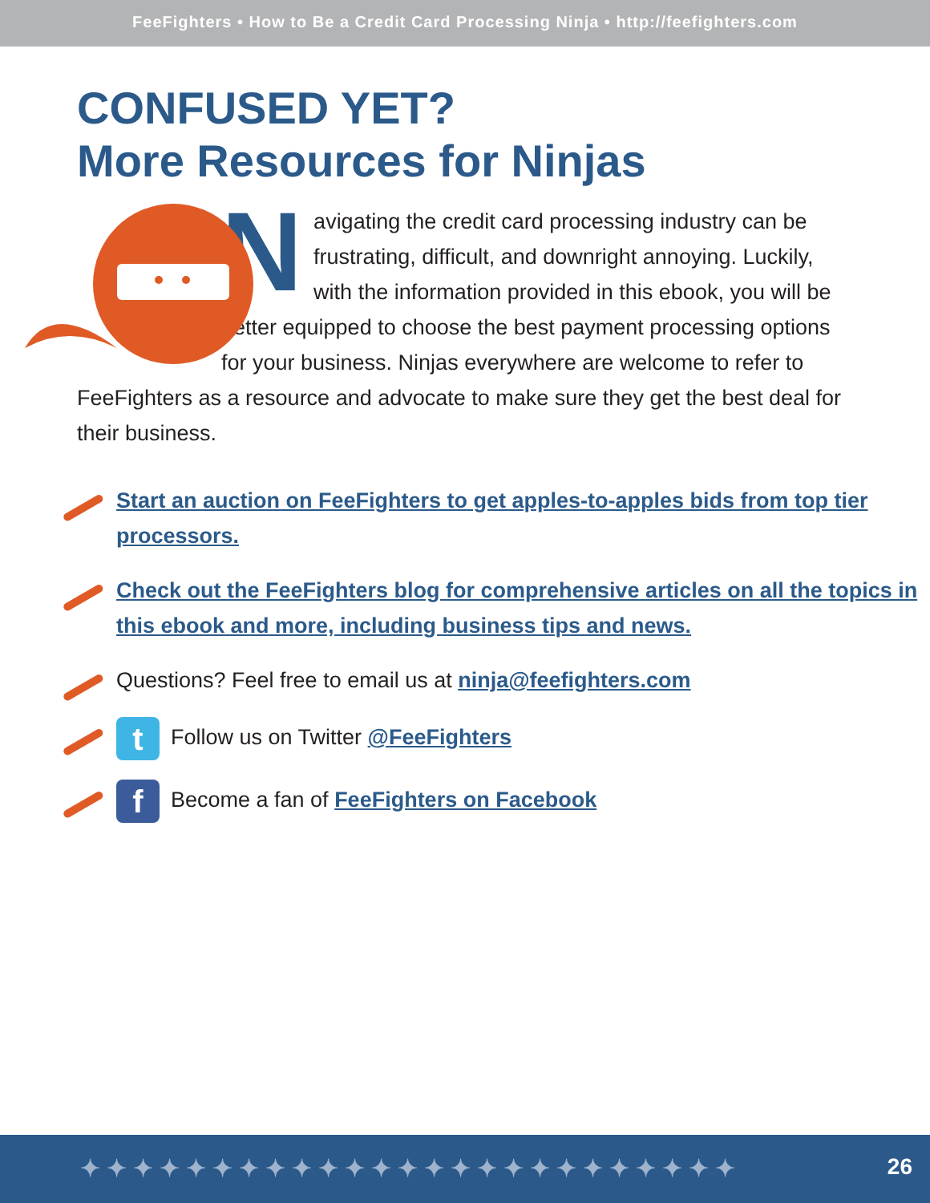FeeFighters • How to Be a Credit Card Processing Ninja • http://feefighters.com
CONFUSED YET?
More Resources for Ninjas
Navigating the credit card processing industry can be frustrating, difficult, and downright annoying. Luckily, with the information provided in this ebook, you will be better equipped to choose the best payment processing options for your business. Ninjas everywhere are welcome to refer to FeeFighters as a resource and advocate to make sure they get the best deal for their business.
Start an auction on FeeFighters to get apples-to-apples bids from top tier processors.
Check out the FeeFighters blog for comprehensive articles on all the topics in this ebook and more, including business tips and news.
Questions? Feel free to email us at ninja@feefighters.com
t Follow us on Twitter @FeeFighters
f Become a fan of FeeFighters on Facebook
✦✦✦✦✦✦✦✦✦✦✦✦✦✦✦✦✦✦✦✦✦✦✦✦✦ 26